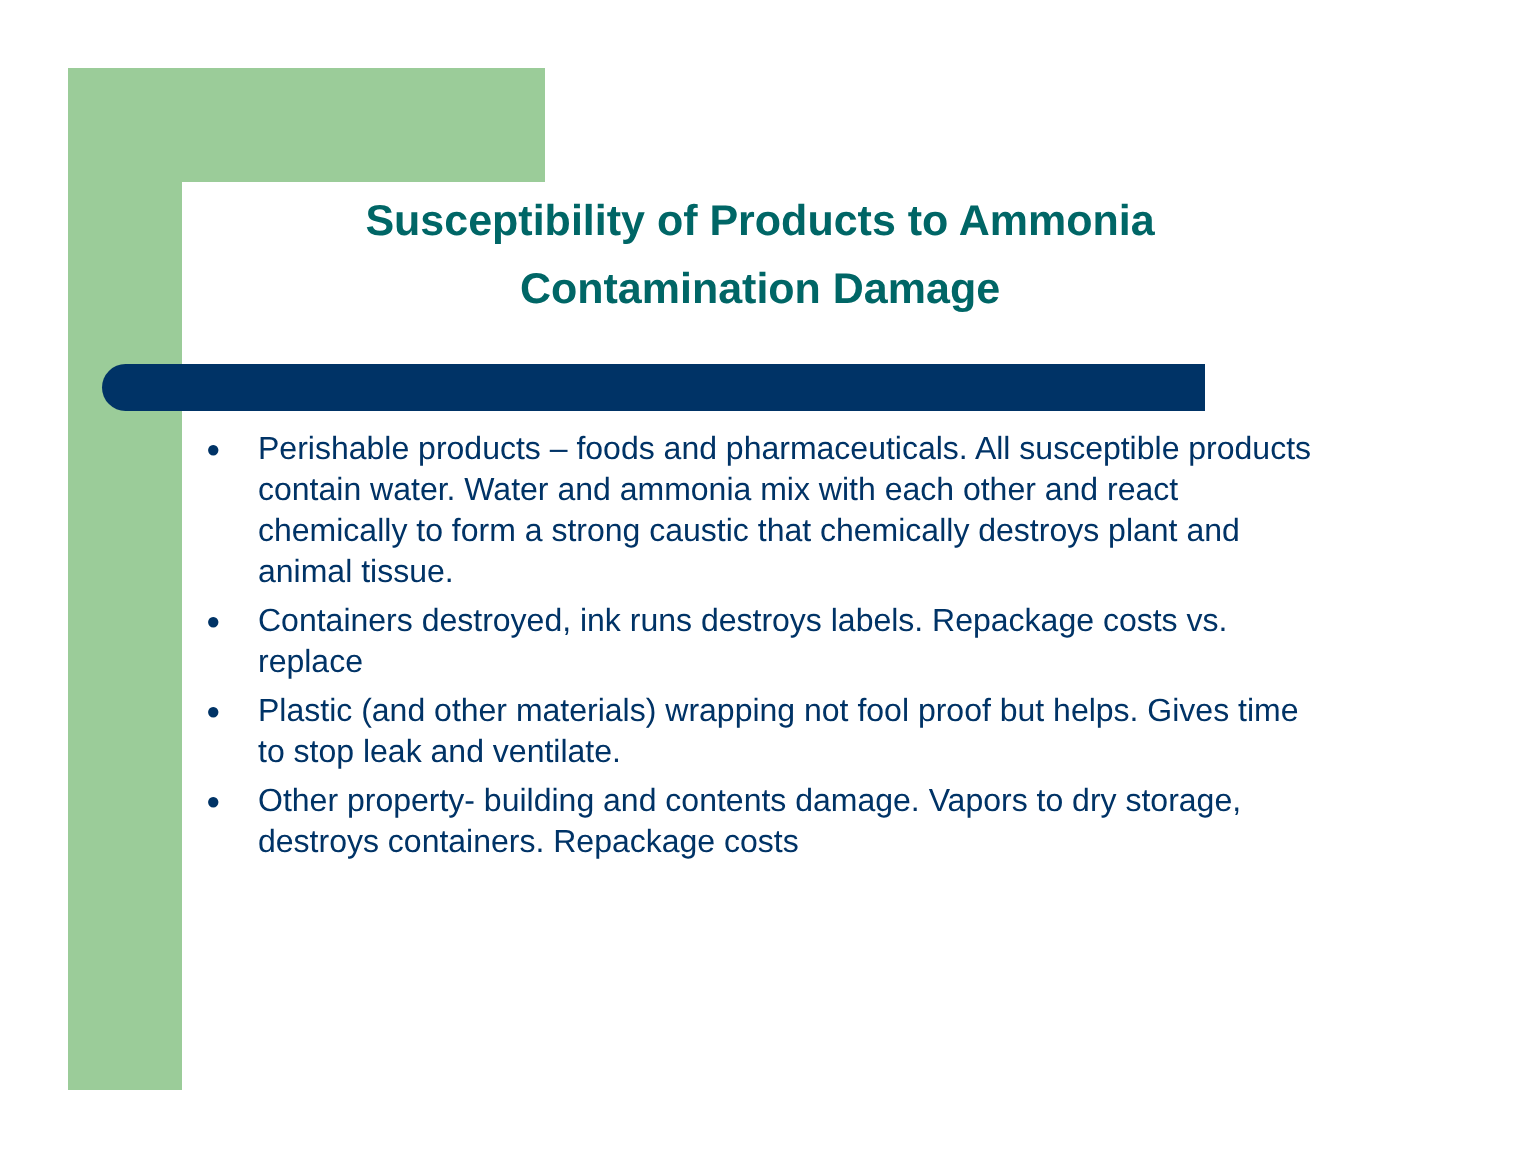Susceptibility of Products to Ammonia
Contamination Damage
● Perishable products – foods and pharmaceuticals. All susceptible products contain water. Water and ammonia mix with each other and react chemically to form a strong caustic that chemically destroys plant and animal tissue.
● Containers destroyed, ink runs destroys labels. Repackage costs vs. replace
● Plastic (and other materials) wrapping not fool proof but helps. Gives time to stop leak and ventilate.
● Other property- building and contents damage. Vapors to dry storage, destroys containers. Repackage costs